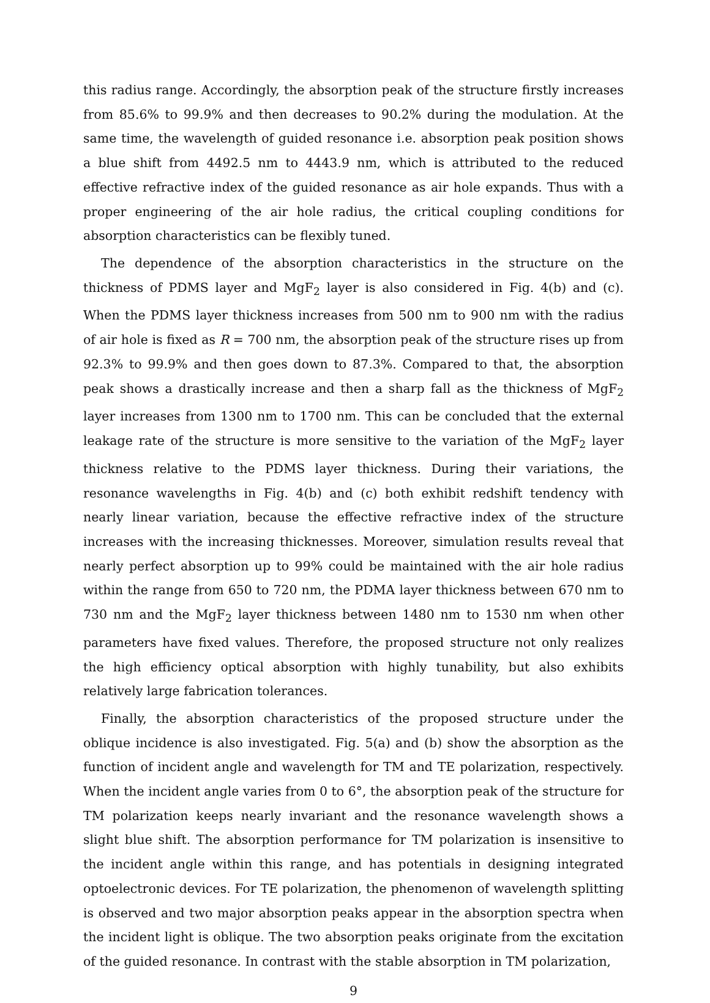this radius range. Accordingly, the absorption peak of the structure firstly increases from 85.6% to 99.9% and then decreases to 90.2% during the modulation. At the same time, the wavelength of guided resonance i.e. absorption peak position shows a blue shift from 4492.5 nm to 4443.9 nm, which is attributed to the reduced effective refractive index of the guided resonance as air hole expands. Thus with a proper engineering of the air hole radius, the critical coupling conditions for absorption characteristics can be flexibly tuned.
The dependence of the absorption characteristics in the structure on the thickness of PDMS layer and MgF<sub>2</sub> layer is also considered in Fig. 4(b) and (c). When the PDMS layer thickness increases from 500 nm to 900 nm with the radius of air hole is fixed as R = 700 nm, the absorption peak of the structure rises up from 92.3% to 99.9% and then goes down to 87.3%. Compared to that, the absorption peak shows a drastically increase and then a sharp fall as the thickness of MgF<sub>2</sub> layer increases from 1300 nm to 1700 nm. This can be concluded that the external leakage rate of the structure is more sensitive to the variation of the MgF<sub>2</sub> layer thickness relative to the PDMS layer thickness. During their variations, the resonance wavelengths in Fig. 4(b) and (c) both exhibit redshift tendency with nearly linear variation, because the effective refractive index of the structure increases with the increasing thicknesses. Moreover, simulation results reveal that nearly perfect absorption up to 99% could be maintained with the air hole radius within the range from 650 to 720 nm, the PDMA layer thickness between 670 nm to 730 nm and the MgF<sub>2</sub> layer thickness between 1480 nm to 1530 nm when other parameters have fixed values. Therefore, the proposed structure not only realizes the high efficiency optical absorption with highly tunability, but also exhibits relatively large fabrication tolerances.
Finally, the absorption characteristics of the proposed structure under the oblique incidence is also investigated. Fig. 5(a) and (b) show the absorption as the function of incident angle and wavelength for TM and TE polarization, respectively. When the incident angle varies from 0 to 6°, the absorption peak of the structure for TM polarization keeps nearly invariant and the resonance wavelength shows a slight blue shift. The absorption performance for TM polarization is insensitive to the incident angle within this range, and has potentials in designing integrated optoelectronic devices. For TE polarization, the phenomenon of wavelength splitting is observed and two major absorption peaks appear in the absorption spectra when the incident light is oblique. The two absorption peaks originate from the excitation of the guided resonance. In contrast with the stable absorption in TM polarization,
9